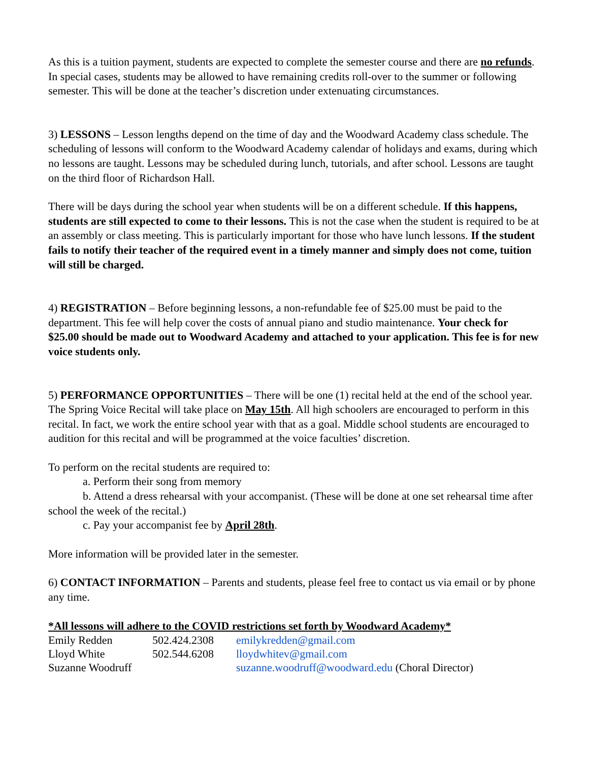As this is a tuition payment, students are expected to complete the semester course and there are no refunds. In special cases, students may be allowed to have remaining credits roll-over to the summer or following semester. This will be done at the teacher’s discretion under extenuating circumstances.
3) LESSONS – Lesson lengths depend on the time of day and the Woodward Academy class schedule. The scheduling of lessons will conform to the Woodward Academy calendar of holidays and exams, during which no lessons are taught. Lessons may be scheduled during lunch, tutorials, and after school. Lessons are taught on the third floor of Richardson Hall.
There will be days during the school year when students will be on a different schedule. If this happens, students are still expected to come to their lessons. This is not the case when the student is required to be at an assembly or class meeting. This is particularly important for those who have lunch lessons. If the student fails to notify their teacher of the required event in a timely manner and simply does not come, tuition will still be charged.
4) REGISTRATION – Before beginning lessons, a non-refundable fee of $25.00 must be paid to the department. This fee will help cover the costs of annual piano and studio maintenance. Your check for $25.00 should be made out to Woodward Academy and attached to your application. This fee is for new voice students only.
5) PERFORMANCE OPPORTUNITIES – There will be one (1) recital held at the end of the school year. The Spring Voice Recital will take place on May 15th. All high schoolers are encouraged to perform in this recital. In fact, we work the entire school year with that as a goal. Middle school students are encouraged to audition for this recital and will be programmed at the voice faculties’ discretion.
To perform on the recital students are required to:
a. Perform their song from memory
b. Attend a dress rehearsal with your accompanist. (These will be done at one set rehearsal time after school the week of the recital.)
c. Pay your accompanist fee by April 28th.
More information will be provided later in the semester.
6) CONTACT INFORMATION – Parents and students, please feel free to contact us via email or by phone any time.
*All lessons will adhere to the COVID restrictions set forth by Woodward Academy*
| Emily Redden | 502.424.2308 | emilykredden@gmail.com |
| Lloyd White | 502.544.6208 | lloydwhitev@gmail.com |
| Suzanne Woodruff | | suzanne.woodruff@woodward.edu (Choral Director) |